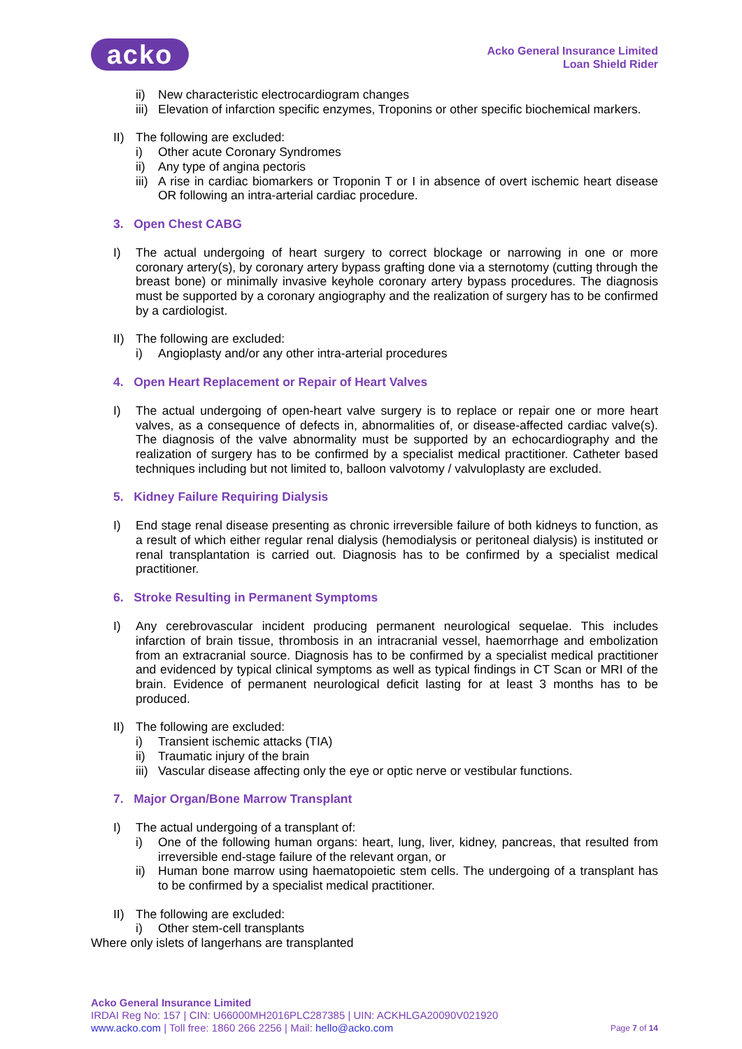acko
Acko General Insurance Limited
Loan Shield Rider
ii) New characteristic electrocardiogram changes
iii) Elevation of infarction specific enzymes, Troponins or other specific biochemical markers.
II) The following are excluded:
i) Other acute Coronary Syndromes
ii) Any type of angina pectoris
iii) A rise in cardiac biomarkers or Troponin T or I in absence of overt ischemic heart disease OR following an intra-arterial cardiac procedure.
3. Open Chest CABG
I) The actual undergoing of heart surgery to correct blockage or narrowing in one or more coronary artery(s), by coronary artery bypass grafting done via a sternotomy (cutting through the breast bone) or minimally invasive keyhole coronary artery bypass procedures. The diagnosis must be supported by a coronary angiography and the realization of surgery has to be confirmed by a cardiologist.
II) The following are excluded:
i) Angioplasty and/or any other intra-arterial procedures
4. Open Heart Replacement or Repair of Heart Valves
I) The actual undergoing of open-heart valve surgery is to replace or repair one or more heart valves, as a consequence of defects in, abnormalities of, or disease-affected cardiac valve(s). The diagnosis of the valve abnormality must be supported by an echocardiography and the realization of surgery has to be confirmed by a specialist medical practitioner. Catheter based techniques including but not limited to, balloon valvotomy / valvuloplasty are excluded.
5. Kidney Failure Requiring Dialysis
I) End stage renal disease presenting as chronic irreversible failure of both kidneys to function, as a result of which either regular renal dialysis (hemodialysis or peritoneal dialysis) is instituted or renal transplantation is carried out. Diagnosis has to be confirmed by a specialist medical practitioner.
6. Stroke Resulting in Permanent Symptoms
I) Any cerebrovascular incident producing permanent neurological sequelae. This includes infarction of brain tissue, thrombosis in an intracranial vessel, haemorrhage and embolization from an extracranial source. Diagnosis has to be confirmed by a specialist medical practitioner and evidenced by typical clinical symptoms as well as typical findings in CT Scan or MRI of the brain. Evidence of permanent neurological deficit lasting for at least 3 months has to be produced.
II) The following are excluded:
i) Transient ischemic attacks (TIA)
ii) Traumatic injury of the brain
iii) Vascular disease affecting only the eye or optic nerve or vestibular functions.
7. Major Organ/Bone Marrow Transplant
I) The actual undergoing of a transplant of:
i) One of the following human organs: heart, lung, liver, kidney, pancreas, that resulted from irreversible end-stage failure of the relevant organ, or
ii) Human bone marrow using haematopoietic stem cells. The undergoing of a transplant has to be confirmed by a specialist medical practitioner.
II) The following are excluded:
i) Other stem-cell transplants
Where only islets of langerhans are transplanted
Acko General Insurance Limited
IRDAI Reg No: 157 | CIN: U66000MH2016PLC287385 | UIN: ACKHLGA20090V021920
www.acko.com | Toll free: 1860 266 2256 | Mail: hello@acko.com Page 7 of 14